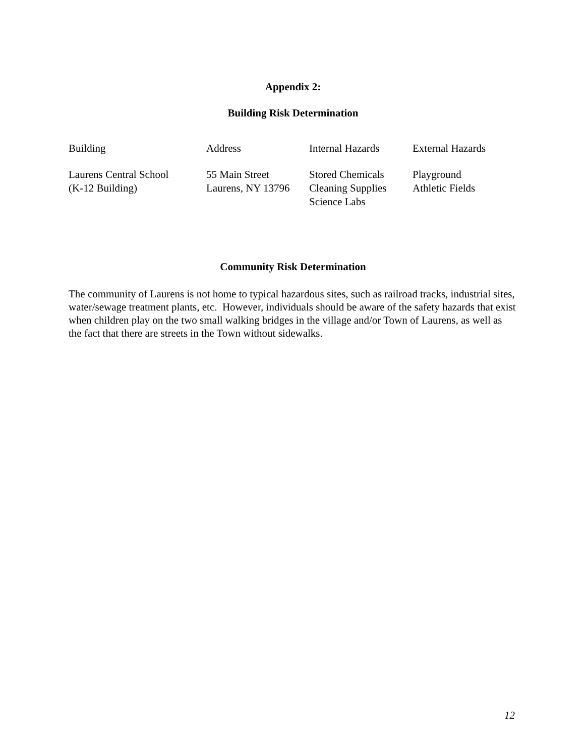Appendix 2:
Building Risk Determination
| Building | Address | Internal Hazards | External Hazards |
| --- | --- | --- | --- |
| Laurens Central School (K-12 Building) | 55 Main Street Laurens, NY 13796 | Stored Chemicals Cleaning Supplies Science Labs | Playground Athletic Fields |
Community Risk Determination
The community of Laurens is not home to typical hazardous sites, such as railroad tracks, industrial sites, water/sewage treatment plants, etc. However, individuals should be aware of the safety hazards that exist when children play on the two small walking bridges in the village and/or Town of Laurens, as well as the fact that there are streets in the Town without sidewalks.
12